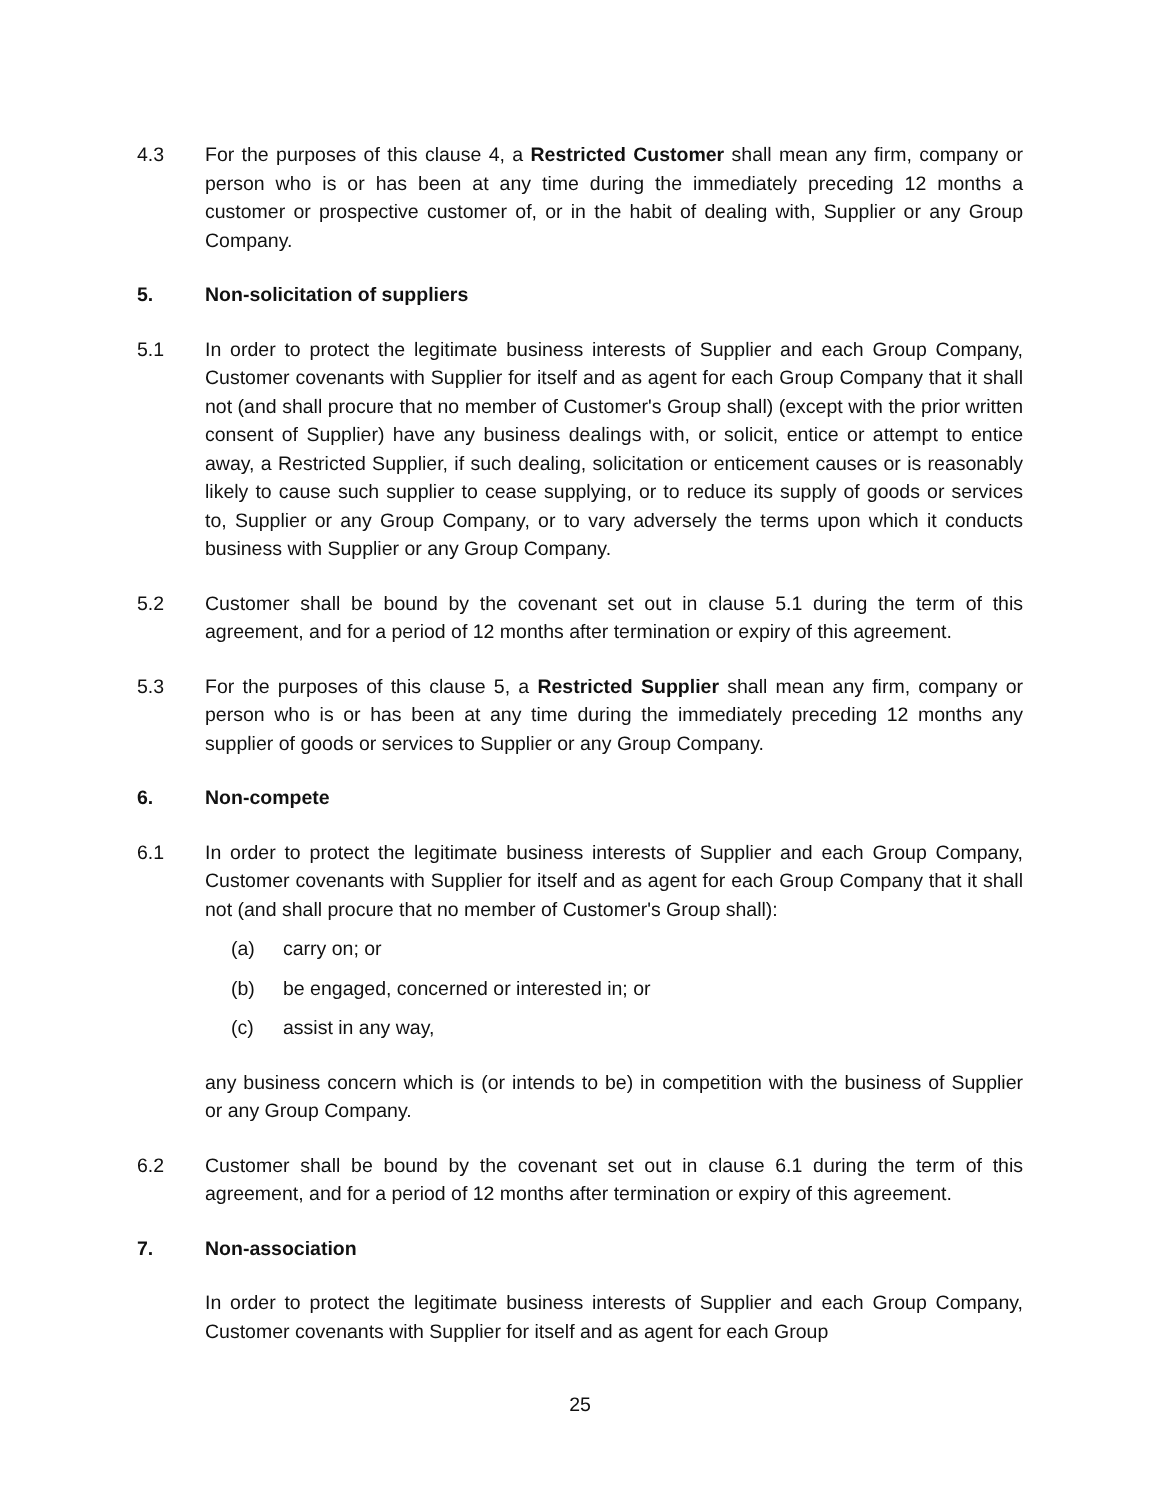4.3 For the purposes of this clause 4, a Restricted Customer shall mean any firm, company or person who is or has been at any time during the immediately preceding 12 months a customer or prospective customer of, or in the habit of dealing with, Supplier or any Group Company.
5. Non-solicitation of suppliers
5.1 In order to protect the legitimate business interests of Supplier and each Group Company, Customer covenants with Supplier for itself and as agent for each Group Company that it shall not (and shall procure that no member of Customer's Group shall) (except with the prior written consent of Supplier) have any business dealings with, or solicit, entice or attempt to entice away, a Restricted Supplier, if such dealing, solicitation or enticement causes or is reasonably likely to cause such supplier to cease supplying, or to reduce its supply of goods or services to, Supplier or any Group Company, or to vary adversely the terms upon which it conducts business with Supplier or any Group Company.
5.2 Customer shall be bound by the covenant set out in clause 5.1 during the term of this agreement, and for a period of 12 months after termination or expiry of this agreement.
5.3 For the purposes of this clause 5, a Restricted Supplier shall mean any firm, company or person who is or has been at any time during the immediately preceding 12 months any supplier of goods or services to Supplier or any Group Company.
6. Non-compete
6.1 In order to protect the legitimate business interests of Supplier and each Group Company, Customer covenants with Supplier for itself and as agent for each Group Company that it shall not (and shall procure that no member of Customer's Group shall):
(a) carry on; or
(b) be engaged, concerned or interested in; or
(c) assist in any way,
any business concern which is (or intends to be) in competition with the business of Supplier or any Group Company.
6.2 Customer shall be bound by the covenant set out in clause 6.1 during the term of this agreement, and for a period of 12 months after termination or expiry of this agreement.
7. Non-association
In order to protect the legitimate business interests of Supplier and each Group Company, Customer covenants with Supplier for itself and as agent for each Group
25